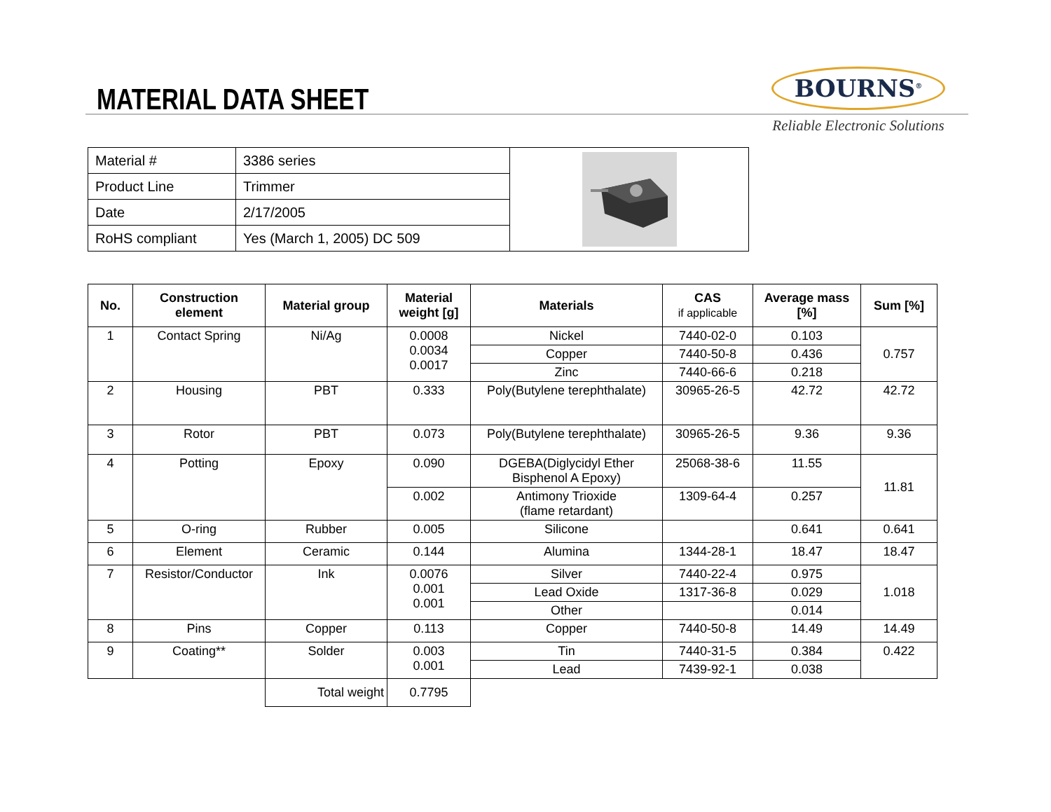MATERIAL DATA SHEET
BOURNS<sup>®</sup>
Reliable Electronic Solutions
| Material # | 3386 series | |
| Product Line | Trimmer | |
| Date | 2/17/2005 | |
| RoHS compliant | Yes (March 1, 2005) DC 509 | |
| No. | Construction element | Material group | Material weight [g] | Materials | CAS if applicable | Average mass [%] | Sum [%] |
| --- | --- | --- | --- | --- | --- | --- | --- |
| 1 | Contact Spring | Ni/Ag | 0.0008 0.0034 0.0017 | Nickel | 7440-02-0 | 0.103 | 0.757 |
| | | | | Copper | 7440-50-8 | 0.436 | |
| | | | | Zinc | 7440-66-6 | 0.218 | |
| 2 | Housing | PBT | 0.333 | Poly(Butylene terephthalate) | 30965-26-5 | 42.72 | 42.72 |
| 3 | Rotor | PBT | 0.073 | Poly(Butylene terephthalate) | 30965-26-5 | 9.36 | 9.36 |
| 4 | Potting | Epoxy | 0.090 | DGEBA(Diglycidyl Ether Bisphenol A Epoxy) | 25068-38-6 | 11.55 | 11.81 |
| | | | 0.002 | Antimony Trioxide (flame retardant) | 1309-64-4 | 0.257 | |
| 5 | O-ring | Rubber | 0.005 | Silicone | | 0.641 | 0.641 |
| 6 | Element | Ceramic | 0.144 | Alumina | 1344-28-1 | 18.47 | 18.47 |
| 7 | Resistor/Conductor | Ink | 0.0076 0.001 0.001 | Silver | 7440-22-4 | 0.975 | 1.018 |
| | | | | Lead Oxide | 1317-36-8 | 0.029 | |
| | | | | Other | | 0.014 | |
| 8 | Pins | Copper | 0.113 | Copper | 7440-50-8 | 14.49 | 14.49 |
| 9 | Coating** | Solder | 0.003 0.001 | Tin | 7440-31-5 | 0.384 | 0.422 |
| | | | | Lead | 7439-92-1 | 0.038 | |
| | | Total weight | 0.7795 | | | | |